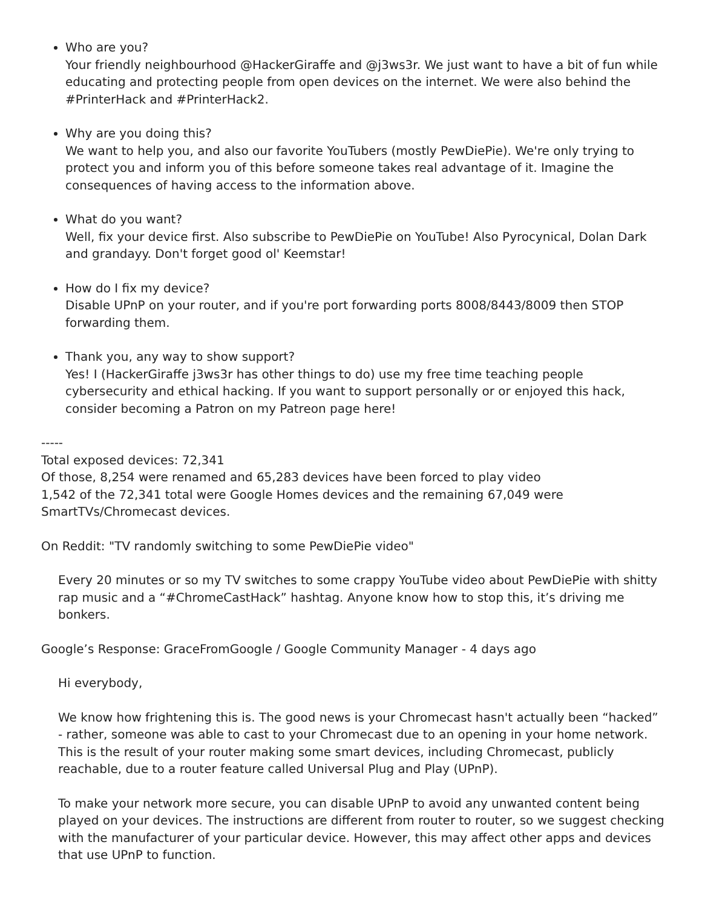Who are you?
Your friendly neighbourhood @HackerGiraffe and @j3ws3r. We just want to have a bit of fun while educating and protecting people from open devices on the internet. We were also behind the #PrinterHack and #PrinterHack2.
Why are you doing this?
We want to help you, and also our favorite YouTubers (mostly PewDiePie). We're only trying to protect you and inform you of this before someone takes real advantage of it. Imagine the consequences of having access to the information above.
What do you want?
Well, fix your device first. Also subscribe to PewDiePie on YouTube! Also Pyrocynical, Dolan Dark and grandayy. Don't forget good ol' Keemstar!
How do I fix my device?
Disable UPnP on your router, and if you're port forwarding ports 8008/8443/8009 then STOP forwarding them.
Thank you, any way to show support?
Yes! I (HackerGiraffe j3ws3r has other things to do) use my free time teaching people cybersecurity and ethical hacking. If you want to support personally or or enjoyed this hack, consider becoming a Patron on my Patreon page here!
-----
Total exposed devices: 72,341
Of those, 8,254 were renamed and 65,283 devices have been forced to play video
1,542 of the 72,341 total were Google Homes devices and the remaining 67,049 were SmartTVs/Chromecast devices.
On Reddit: "TV randomly switching to some PewDiePie video"
Every 20 minutes or so my TV switches to some crappy YouTube video about PewDiePie with shitty rap music and a “#ChromeCastHack” hashtag. Anyone know how to stop this, it’s driving me bonkers.
Google’s Response: GraceFromGoogle / Google Community Manager - 4 days ago
Hi everybody,
We know how frightening this is. The good news is your Chromecast hasn't actually been “hacked” - rather, someone was able to cast to your Chromecast due to an opening in your home network. This is the result of your router making some smart devices, including Chromecast, publicly reachable, due to a router feature called Universal Plug and Play (UPnP).
To make your network more secure, you can disable UPnP to avoid any unwanted content being played on your devices. The instructions are different from router to router, so we suggest checking with the manufacturer of your particular device. However, this may affect other apps and devices that use UPnP to function.